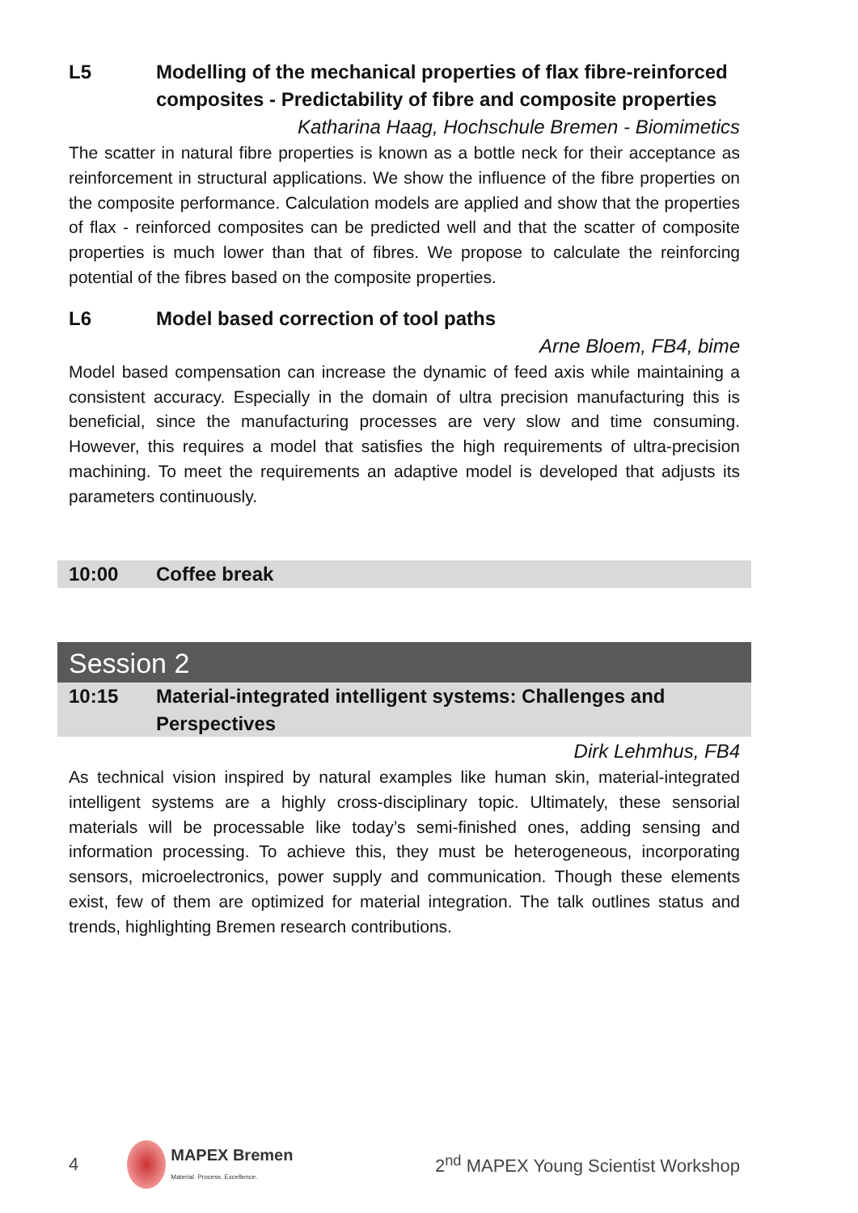L5 Modelling of the mechanical properties of flax fibre-reinforced composites - Predictability of fibre and composite properties
Katharina Haag, Hochschule Bremen - Biomimetics
The scatter in natural fibre properties is known as a bottle neck for their acceptance as reinforcement in structural applications. We show the influence of the fibre properties on the composite performance. Calculation models are applied and show that the properties of flax - reinforced composites can be predicted well and that the scatter of composite properties is much lower than that of fibres. We propose to calculate the reinforcing potential of the fibres based on the composite properties.
L6 Model based correction of tool paths
Arne Bloem, FB4, bime
Model based compensation can increase the dynamic of feed axis while maintaining a consistent accuracy. Especially in the domain of ultra precision manufacturing this is beneficial, since the manufacturing processes are very slow and time consuming. However, this requires a model that satisfies the high requirements of ultra-precision machining. To meet the requirements an adaptive model is developed that adjusts its parameters continuously.
10:00 Coffee break
Session 2
10:15 Material-integrated intelligent systems: Challenges and Perspectives
Dirk Lehmhus, FB4
As technical vision inspired by natural examples like human skin, material-integrated intelligent systems are a highly cross-disciplinary topic. Ultimately, these sensorial materials will be processable like today’s semi-finished ones, adding sensing and information processing. To achieve this, they must be heterogeneous, incorporating sensors, microelectronics, power supply and communication. Though these elements exist, few of them are optimized for material integration. The talk outlines status and trends, highlighting Bremen research contributions.
4 MAPEX Bremen
Material. Process. Excellence. 2<sup>nd</sup> MAPEX Young Scientist Workshop